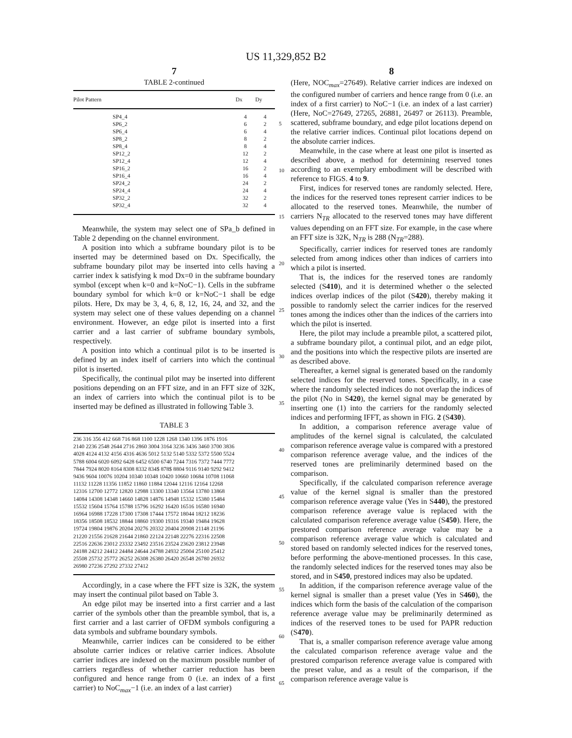US 11,329,852 B2
7
TABLE 2-continued
| Pilot Pattern | Dx | Dy |
| --- | --- | --- |
| SP4_4 | 4 | 4 |
| SP6_2 | 6 | 2 |
| SP6_4 | 6 | 4 |
| SP8_2 | 8 | 2 |
| SP8_4 | 8 | 4 |
| SP12_2 | 12 | 2 |
| SP12_4 | 12 | 4 |
| SP16_2 | 16 | 2 |
| SP16_4 | 16 | 4 |
| SP24_2 | 24 | 2 |
| SP24_4 | 24 | 4 |
| SP32_2 | 32 | 2 |
| SP32_4 | 32 | 4 |
Meanwhile, the system may select one of SPa_b defined in Table 2 depending on the channel environment.
A position into which a subframe boundary pilot is to be inserted may be determined based on Dx. Specifically, the subframe boundary pilot may be inserted into cells having a carrier index k satisfying k mod Dx=0 in the subframe boundary symbol (except when k=0 and k=NoC−1). Cells in the subframe boundary symbol for which k=0 or k=NoC−1 shall be edge pilots. Here, Dx may be 3, 4, 6, 8, 12, 16, 24, and 32, and the system may select one of these values depending on a channel environment. However, an edge pilot is inserted into a first carrier and a last carrier of subframe boundary symbols, respectively.
A position into which a continual pilot is to be inserted is defined by an index itself of carriers into which the continual pilot is inserted.
Specifically, the continual pilot may be inserted into different positions depending on an FFT size, and in an FFT size of 32K, an index of carriers into which the continual pilot is to be inserted may be defined as illustrated in following Table 3.
TABLE 3
236 316 356 412 668 716 868 1100 1228 1268 1340 1396 1876 1916
2140 2236 2548 2644 2716 2860 3004 3164 3236 3436 3460 3700 3836
4028 4124 4132 4156 4316 4636 5012 5132 5140 5332 5372 5500 5524
5788 6004 6020 6092 6428 6452 6500 6740 7244 7316 7372 7444 7772
7844 7924 8020 8164 8308 8332 834$ 878$ 8804 9116 9140 9292 9412
9436 9604 10076 10204 10340 10348 10420 10660 10684 10708 11068
11132 11228 11356 11852 11860 11884 12044 12116 12164 12268
12316 12700 12772 12820 12988 13300 13340 13564 13780 13868
14084 14308 14348 14660 14828 14876 14948 15332 15380 15484
15532 15604 15764 15788 15796 16292 16420 16516 16580 16940
16964 16988 17228 17300 17308 17444 17572 18044 18212 18236
18356 18508 18532 18844 18860 19300 19316 19340 19484 19628
19724 19804 19876 20204 20276 20332 20404 20908 21148 21196
21220 21556 21628 21644 21860 22124 22148 22276 22316 22508
22516 22636 23012 23332 23492 23516 23524 23620 23812 23948
24188 24212 24412 24484 24644 24788 24932 25004 25100 25412
25508 25732 25772 26252 26308 26380 26420 26548 26780 26932
26980 27236 27292 27332 27412
Accordingly, in a case where the FFT size is 32K, the system may insert the continual pilot based on Table 3.
An edge pilot may be inserted into a first carrier and a last carrier of the symbols other than the preamble symbol, that is, a first carrier and a last carrier of OFDM symbols configuring a data symbols and subframe boundary symbols.
Meanwhile, carrier indices can be considered to be either absolute carrier indices or relative carrier indices. Absolute carrier indices are indexed on the maximum possible number of carriers regardless of whether carrier reduction has been configured and hence range from 0 (i.e. an index of a first carrier) to NoC<sub>max</sub>−1 (i.e. an index of a last carrier)
8
(Here, NOC<sub>max</sub>=27649). Relative carrier indices are indexed on the configured number of carriers and hence range from 0 (i.e. an index of a first carrier) to NoC−1 (i.e. an index of a last carrier) (Here, NoC=27649, 27265, 26881, 26497 or 26113). Preamble, scattered, subframe boundary, and edge pilot locations depend on the relative carrier indices. Continual pilot locations depend on the absolute carrier indices.
Meanwhile, in the case where at least one pilot is inserted as described above, a method for determining reserved tones according to an exemplary embodiment will be described with reference to FIGS. 4 to 9.
First, indices for reserved tones are randomly selected. Here, the indices for the reserved tones represent carrier indices to be allocated to the reserved tones. Meanwhile, the number of carriers N<sub>TR</sub> allocated to the reserved tones may have different values depending on an FFT size. For example, in the case where an FFT size is 32K, N<sub>TR</sub> is 288 (N<sub>TR</sub>=288).
Specifically, carrier indices for reserved tones are randomly selected from among indices other than indices of carriers into which a pilot is inserted.
That is, the indices for the reserved tones are randomly selected (S410), and it is determined whether o the selected indices overlap indices of the pilot (S420), thereby making it possible to randomly select the carrier indices for the reserved tones among the indices other than the indices of the carriers into which the pilot is inserted.
Here, the pilot may include a preamble pilot, a scattered pilot, a subframe boundary pilot, a continual pilot, and an edge pilot, and the positions into which the respective pilots are inserted are as described above.
Thereafter, a kernel signal is generated based on the randomly selected indices for the reserved tones. Specifically, in a case where the randomly selected indices do not overlap the indices of the pilot (No in S420), the kernel signal may be generated by inserting one (1) into the carriers for the randomly selected indices and performing IFFT, as shown in FIG. 2 (S430).
In addition, a comparison reference average value of amplitudes of the kernel signal is calculated, the calculated comparison reference average value is compared with a prestored comparison reference average value, and the indices of the reserved tones are preliminarily determined based on the comparison.
Specifically, if the calculated comparison reference average value of the kernel signal is smaller than the prestored comparison reference average value (Yes in S440), the prestored comparison reference average value is replaced with the calculated comparison reference average value (S450). Here, the prestored comparison reference average value may be a comparison reference average value which is calculated and stored based on randomly selected indices for the reserved tones, before performing the above-mentioned processes. In this case, the randomly selected indices for the reserved tones may also be stored, and in S450, prestored indices may also be updated.
In addition, if the comparison reference average value of the kernel signal is smaller than a preset value (Yes in S460), the indices which form the basis of the calculation of the comparison reference average value may be preliminarily determined as indices of the reserved tones to be used for PAPR reduction (S470).
That is, a smaller comparison reference average value among the calculated comparison reference average value and the prestored comparison reference average value is compared with the preset value, and as a result of the comparison, if the comparison reference average value is
5
10
15
20
25
30
35
40
45
50
55
60
65